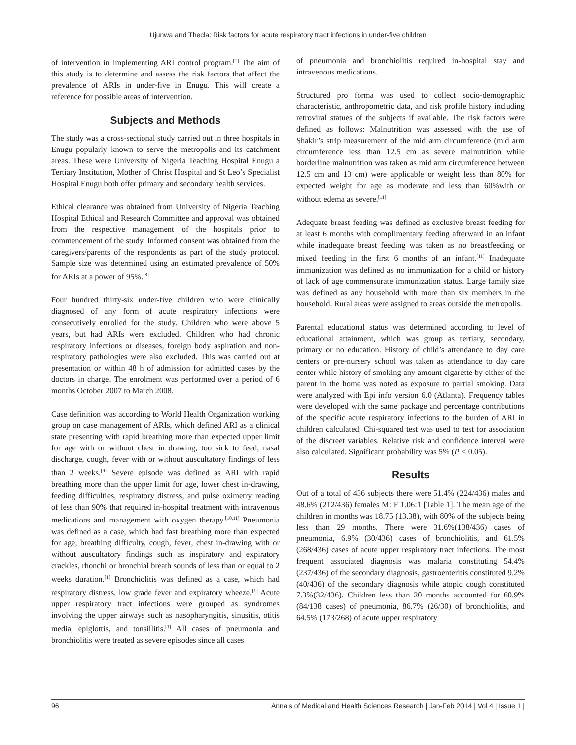Ujunwa and Thecla: Risk factors for acute respiratory tract infections in under-five children
of intervention in implementing ARI control program.<sup>[1]</sup> The aim of this study is to determine and assess the risk factors that affect the prevalence of ARIs in under-five in Enugu. This will create a reference for possible areas of intervention.
Subjects and Methods
The study was a cross-sectional study carried out in three hospitals in Enugu popularly known to serve the metropolis and its catchment areas. These were University of Nigeria Teaching Hospital Enugu a Tertiary Institution, Mother of Christ Hospital and St Leo’s Specialist Hospital Enugu both offer primary and secondary health services.
Ethical clearance was obtained from University of Nigeria Teaching Hospital Ethical and Research Committee and approval was obtained from the respective management of the hospitals prior to commencement of the study. Informed consent was obtained from the caregivers/parents of the respondents as part of the study protocol. Sample size was determined using an estimated prevalence of 50% for ARIs at a power of 95%.<sup>[8]</sup>
Four hundred thirty-six under-five children who were clinically diagnosed of any form of acute respiratory infections were consecutively enrolled for the study. Children who were above 5 years, but had ARIs were excluded. Children who had chronic respiratory infections or diseases, foreign body aspiration and non-respiratory pathologies were also excluded. This was carried out at presentation or within 48 h of admission for admitted cases by the doctors in charge. The enrolment was performed over a period of 6 months October 2007 to March 2008.
Case definition was according to World Health Organization working group on case management of ARIs, which defined ARI as a clinical state presenting with rapid breathing more than expected upper limit for age with or without chest in drawing, too sick to feed, nasal discharge, cough, fever with or without auscultatory findings of less than 2 weeks.<sup>[9]</sup> Severe episode was defined as ARI with rapid breathing more than the upper limit for age, lower chest in-drawing, feeding difficulties, respiratory distress, and pulse oximetry reading of less than 90% that required in-hospital treatment with intravenous medications and management with oxygen therapy.<sup>[10,11]</sup> Pneumonia was defined as a case, which had fast breathing more than expected for age, breathing difficulty, cough, fever, chest in-drawing with or without auscultatory findings such as inspiratory and expiratory crackles, rhonchi or bronchial breath sounds of less than or equal to 2 weeks duration.<sup>[1]</sup> Bronchiolitis was defined as a case, which had respiratory distress, low grade fever and expiratory wheeze.<sup>[1]</sup> Acute upper respiratory tract infections were grouped as syndromes involving the upper airways such as nasopharyngitis, sinusitis, otitis media, epiglottis, and tonsillitis.<sup>[1]</sup> All cases of pneumonia and bronchiolitis were treated as severe episodes since all cases
of pneumonia and bronchiolitis required in-hospital stay and intravenous medications.
Structured pro forma was used to collect socio-demographic characteristic, anthropometric data, and risk profile history including retroviral statues of the subjects if available. The risk factors were defined as follows: Malnutrition was assessed with the use of Shakir’s strip measurement of the mid arm circumference (mid arm circumference less than 12.5 cm as severe malnutrition while borderline malnutrition was taken as mid arm circumference between 12.5 cm and 13 cm) were applicable or weight less than 80% for expected weight for age as moderate and less than 60%with or without edema as severe.<sup>[11]</sup>
Adequate breast feeding was defined as exclusive breast feeding for at least 6 months with complimentary feeding afterward in an infant while inadequate breast feeding was taken as no breastfeeding or mixed feeding in the first 6 months of an infant.<sup>[11]</sup> Inadequate immunization was defined as no immunization for a child or history of lack of age commensurate immunization status. Large family size was defined as any household with more than six members in the household. Rural areas were assigned to areas outside the metropolis.
Parental educational status was determined according to level of educational attainment, which was group as tertiary, secondary, primary or no education. History of child’s attendance to day care centers or pre-nursery school was taken as attendance to day care center while history of smoking any amount cigarette by either of the parent in the home was noted as exposure to partial smoking. Data were analyzed with Epi info version 6.0 (Atlanta). Frequency tables were developed with the same package and percentage contributions of the specific acute respiratory infections to the burden of ARI in children calculated; Chi-squared test was used to test for association of the discreet variables. Relative risk and confidence interval were also calculated. Significant probability was 5% (P < 0.05).
Results
Out of a total of 436 subjects there were 51.4% (224/436) males and 48.6% (212/436) females M: F 1.06:1 [Table 1]. The mean age of the children in months was 18.75 (13.38), with 80% of the subjects being less than 29 months. There were 31.6%(138/436) cases of pneumonia, 6.9% (30/436) cases of bronchiolitis, and 61.5% (268/436) cases of acute upper respiratory tract infections. The most frequent associated diagnosis was malaria constituting 54.4%(237/436) of the secondary diagnosis, gastroenteritis constituted 9.2%(40/436) of the secondary diagnosis while atopic cough constituted 7.3%(32/436). Children less than 20 months accounted for 60.9% (84/138 cases) of pneumonia, 86.7% (26/30) of bronchiolitis, and 64.5% (173/268) of acute upper respiratory
96 Annals of Medical and Health Sciences Research | Jan-Feb 2014 | Vol 4 | Issue 1 |